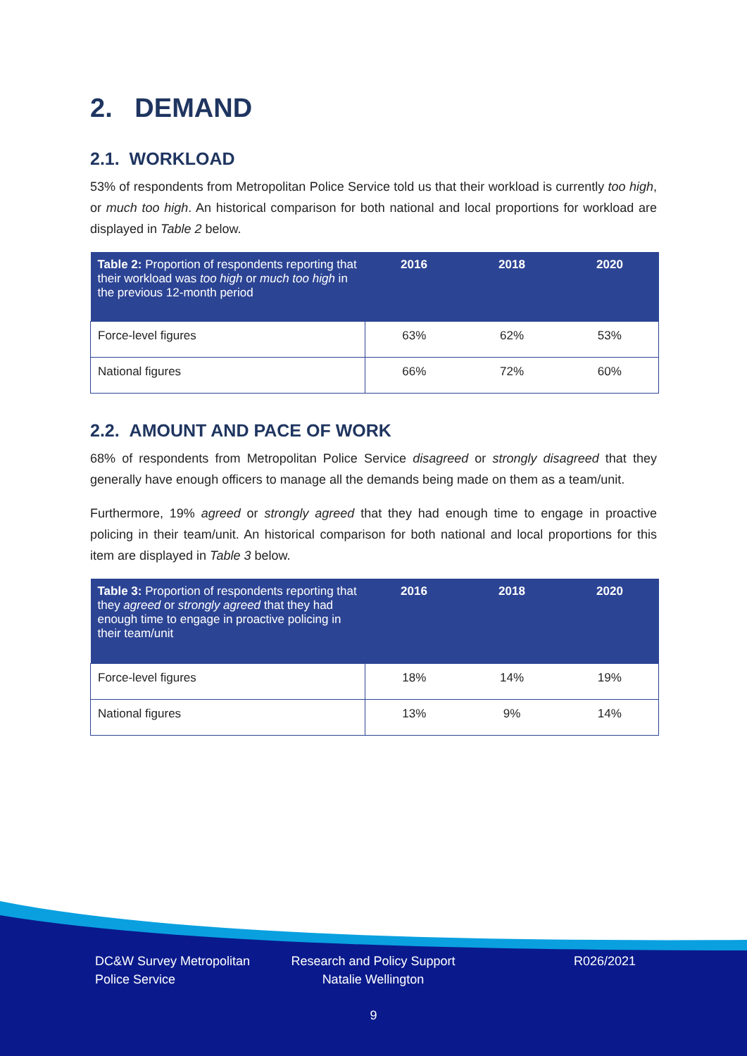2. DEMAND
2.1. WORKLOAD
53% of respondents from Metropolitan Police Service told us that their workload is currently too high, or much too high. An historical comparison for both national and local proportions for workload are displayed in Table 2 below.
| Table 2: Proportion of respondents reporting that their workload was too high or much too high in the previous 12-month period | 2016 | 2018 | 2020 |
| --- | --- | --- | --- |
| Force-level figures | 63% | 62% | 53% |
| National figures | 66% | 72% | 60% |
2.2. AMOUNT AND PACE OF WORK
68% of respondents from Metropolitan Police Service disagreed or strongly disagreed that they generally have enough officers to manage all the demands being made on them as a team/unit.
Furthermore, 19% agreed or strongly agreed that they had enough time to engage in proactive policing in their team/unit. An historical comparison for both national and local proportions for this item are displayed in Table 3 below.
| Table 3: Proportion of respondents reporting that they agreed or strongly agreed that they had enough time to engage in proactive policing in their team/unit | 2016 | 2018 | 2020 |
| --- | --- | --- | --- |
| Force-level figures | 18% | 14% | 19% |
| National figures | 13% | 9% | 14% |
DC&W Survey Metropolitan Police Service
Research and Policy Support Natalie Wellington
R026/2021
9